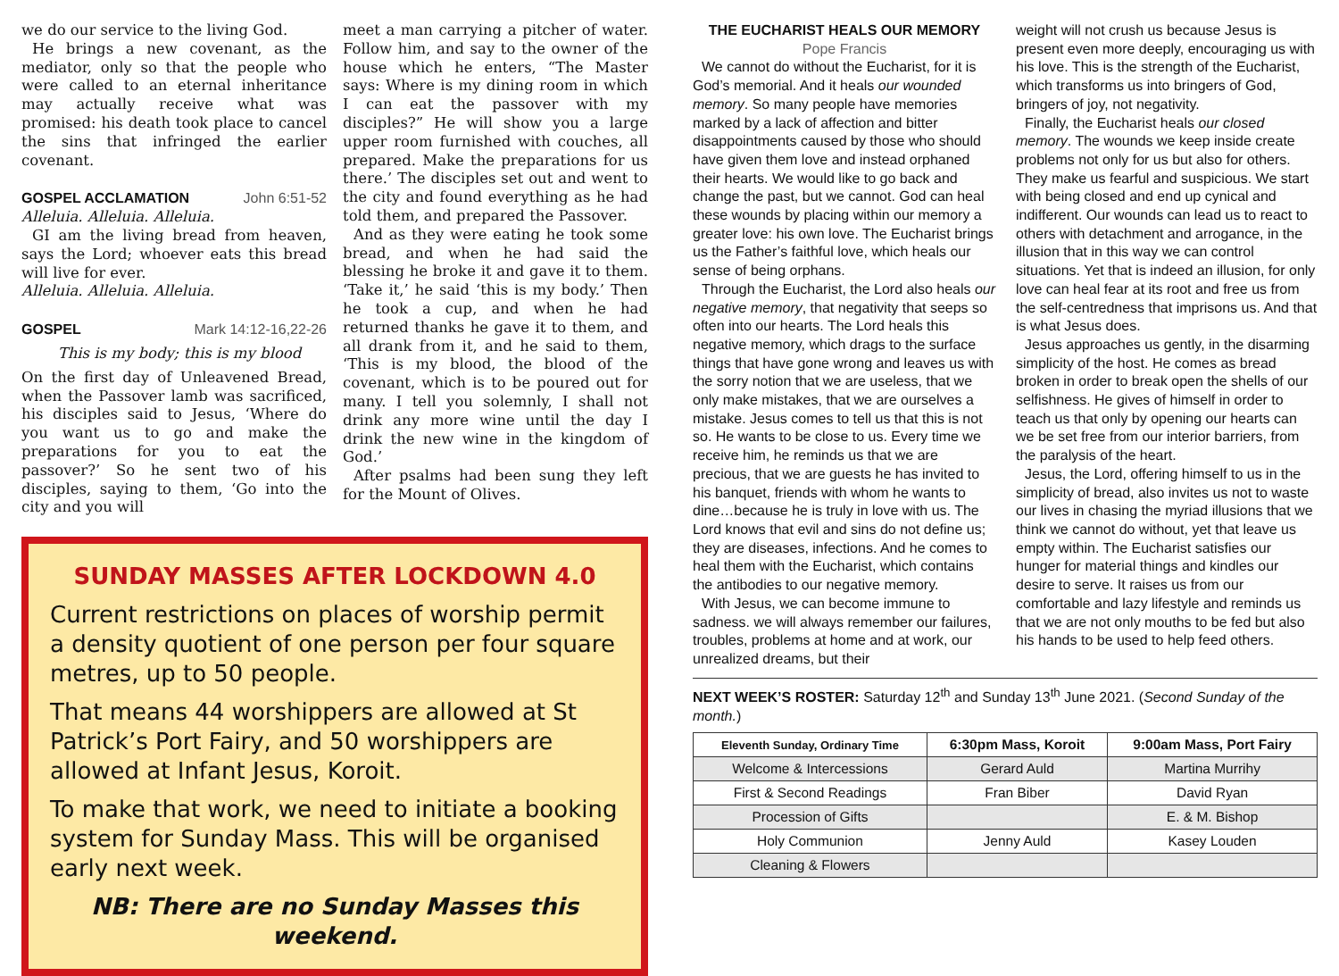we do our service to the living God.
He brings a new covenant, as the mediator, only so that the people who were called to an eternal inheritance may actually receive what was promised: his death took place to cancel the sins that infringed the earlier covenant.
GOSPEL ACCLAMATION John 6:51-52
Alleluia. Alleluia. Alleluia.
GI am the living bread from heaven, says the Lord; whoever eats this bread will live for ever.
Alleluia. Alleluia. Alleluia.
GOSPEL Mark 14:12-16,22-26
This is my body; this is my blood
On the first day of Unleavened Bread, when the Passover lamb was sacrificed, his disciples said to Jesus, ‘Where do you want us to go and make the preparations for you to eat the passover?’ So he sent two of his disciples, saying to them, ‘Go into the city and you will
meet a man carrying a pitcher of water. Follow him, and say to the owner of the house which he enters, “The Master says: Where is my dining room in which I can eat the passover with my disciples?” He will show you a large upper room furnished with couches, all prepared. Make the preparations for us there.’ The disciples set out and went to the city and found everything as he had told them, and prepared the Passover.
And as they were eating he took some bread, and when he had said the blessing he broke it and gave it to them. ‘Take it,’ he said ‘this is my body.’ Then he took a cup, and when he had returned thanks he gave it to them, and all drank from it, and he said to them, ‘This is my blood, the blood of the covenant, which is to be poured out for many. I tell you solemnly, I shall not drink any more wine until the day I drink the new wine in the kingdom of God.’
After psalms had been sung they left for the Mount of Olives.
SUNDAY MASSES AFTER LOCKDOWN 4.0
Current restrictions on places of worship permit a density quotient of one person per four square metres, up to 50 people.
That means 44 worshippers are allowed at St Patrick’s Port Fairy, and 50 worshippers are allowed at Infant Jesus, Koroit.
To make that work, we need to initiate a booking system for Sunday Mass. This will be organised early next week.
NB: There are no Sunday Masses this weekend.
THE EUCHARIST HEALS OUR MEMORY
Pope Francis
We cannot do without the Eucharist, for it is God’s memorial. And it heals our wounded memory. So many people have memories marked by a lack of affection and bitter disappointments caused by those who should have given them love and instead orphaned their hearts. We would like to go back and change the past, but we cannot. God can heal these wounds by placing within our memory a greater love: his own love. The Eucharist brings us the Father’s faithful love, which heals our sense of being orphans.
Through the Eucharist, the Lord also heals our negative memory, that negativity that seeps so often into our hearts. The Lord heals this negative memory, which drags to the surface things that have gone wrong and leaves us with the sorry notion that we are useless, that we only make mistakes, that we are ourselves a mistake. Jesus comes to tell us that this is not so. He wants to be close to us. Every time we receive him, he reminds us that we are precious, that we are guests he has invited to his banquet, friends with whom he wants to dine…because he is truly in love with us. The Lord knows that evil and sins do not define us; they are diseases, infections. And he comes to heal them with the Eucharist, which contains the antibodies to our negative memory.
With Jesus, we can become immune to sadness. we will always remember our failures, troubles, problems at home and at work, our unrealized dreams, but their
weight will not crush us because Jesus is present even more deeply, encouraging us with his love. This is the strength of the Eucharist, which transforms us into bringers of God, bringers of joy, not negativity.
Finally, the Eucharist heals our closed memory. The wounds we keep inside create problems not only for us but also for others. They make us fearful and suspicious. We start with being closed and end up cynical and indifferent. Our wounds can lead us to react to others with detachment and arrogance, in the illusion that in this way we can control situations. Yet that is indeed an illusion, for only love can heal fear at its root and free us from the self-centredness that imprisons us. And that is what Jesus does.
Jesus approaches us gently, in the disarming simplicity of the host. He comes as bread broken in order to break open the shells of our selfishness. He gives of himself in order to teach us that only by opening our hearts can we be set free from our interior barriers, from the paralysis of the heart.
Jesus, the Lord, offering himself to us in the simplicity of bread, also invites us not to waste our lives in chasing the myriad illusions that we think we cannot do without, yet that leave us empty within. The Eucharist satisfies our hunger for material things and kindles our desire to serve. It raises us from our comfortable and lazy lifestyle and reminds us that we are not only mouths to be fed but also his hands to be used to help feed others.
NEXT WEEK’S ROSTER: Saturday 12<sup>th</sup> and Sunday 13<sup>th</sup> June 2021. (Second Sunday of the month.)
| Eleventh Sunday, Ordinary Time | 6:30pm Mass, Koroit | 9:00am Mass, Port Fairy |
| --- | --- | --- |
| Welcome & Intercessions | Gerard Auld | Martina Murrihy |
| First & Second Readings | Fran Biber | David Ryan |
| Procession of Gifts | | E. & M. Bishop |
| Holy Communion | Jenny Auld | Kasey Louden |
| Cleaning & Flowers | | |